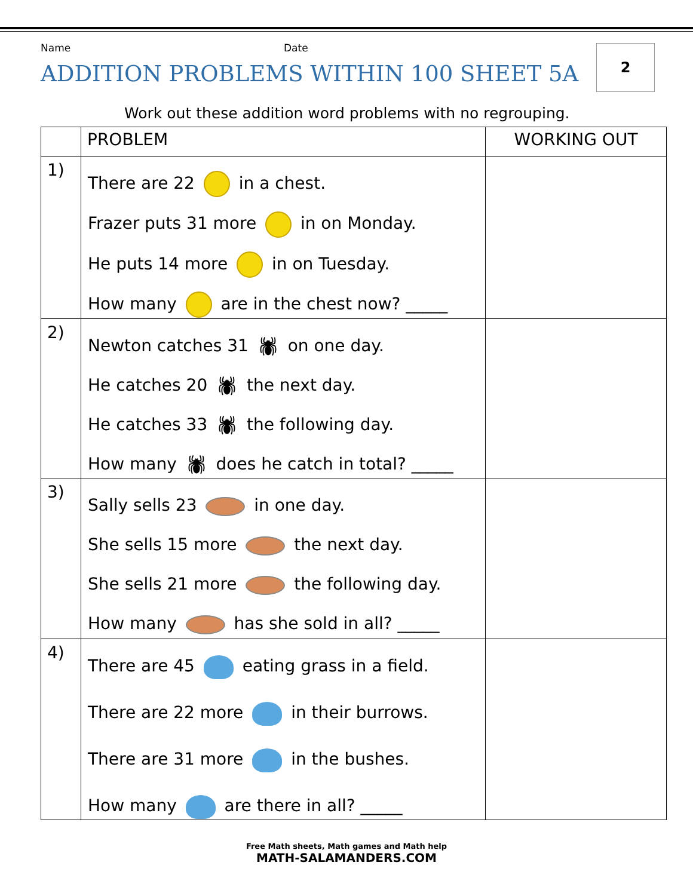2
Name Date
ADDITION PROBLEMS WITHIN 100 SHEET 5A
Work out these addition word problems with no regrouping.
| | PROBLEM | WORKING OUT |
| --- | --- | --- |
| 1) | There are 22 in a chest. Frazer puts 31 more in on Monday. He puts 14 more in on Tuesday. How many are in the chest now? _____ | |
| 2) | Newton catches 31 🕷 on one day. He catches 20 🕷 the next day. He catches 33 🕷 the following day. How many 🕷 does he catch in total? _____ | |
| 3) | Sally sells 23 in one day. She sells 15 more the next day. She sells 21 more the following day. How many has she sold in all? _____ | |
| 4) | There are 45 eating grass in a field. There are 22 more in their burrows. There are 31 more in the bushes. How many are there in all? _____ | |
Free Math sheets, Math games and Math help
MATH-SALAMANDERS.COM